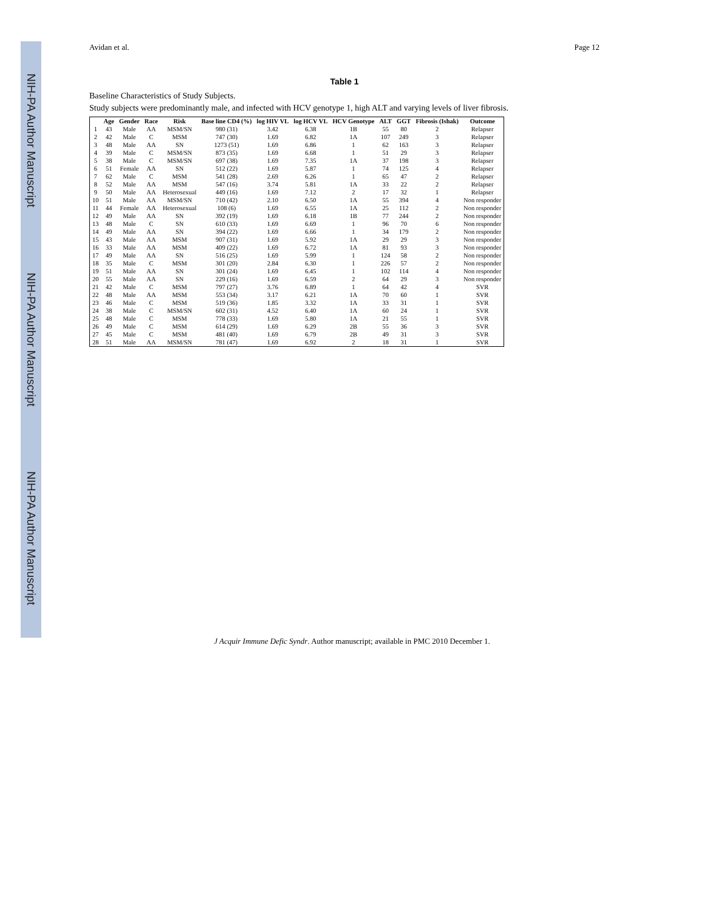NIH-PA Author Manuscript
NIH-PA Author Manuscript
NIH-PA Author Manuscript
Avidan et al. Page 12
Table 1
Baseline Characteristics of Study Subjects.
Study subjects were predominantly male, and infected with HCV genotype 1, high ALT and varying levels of liver fibrosis.
| | Age | Gender | Race | Risk | Base line CD4 (%) | log HIV VL | log HCV VL | HCV Genotype | ALT | GGT | Fibrosis (Ishak) | Outcome |
| --- | --- | --- | --- | --- | --- | --- | --- | --- | --- | --- | --- | --- |
| 1 | 43 | Male | AA | MSM/SN | 980 (31) | 3.42 | 6.38 | 1B | 55 | 80 | 2 | Relapser |
| 2 | 42 | Male | C | MSM | 747 (30) | 1.69 | 6.82 | 1A | 107 | 249 | 3 | Relapser |
| 3 | 48 | Male | AA | SN | 1273 (51) | 1.69 | 6.86 | 1 | 62 | 163 | 3 | Relapser |
| 4 | 39 | Male | C | MSM/SN | 873 (35) | 1.69 | 6.68 | 1 | 51 | 29 | 3 | Relapser |
| 5 | 38 | Male | C | MSM/SN | 697 (38) | 1.69 | 7.35 | 1A | 37 | 198 | 3 | Relapser |
| 6 | 51 | Female | AA | SN | 512 (22) | 1.69 | 5.87 | 1 | 74 | 125 | 4 | Relapser |
| 7 | 62 | Male | C | MSM | 541 (28) | 2.69 | 6.26 | 1 | 65 | 47 | 2 | Relapser |
| 8 | 52 | Male | AA | MSM | 547 (16) | 3.74 | 5.81 | 1A | 33 | 22 | 2 | Relapser |
| 9 | 50 | Male | AA | Heterosexual | 449 (16) | 1.69 | 7.12 | 2 | 17 | 32 | 1 | Relapser |
| 10 | 51 | Male | AA | MSM/SN | 710 (42) | 2.10 | 6.50 | 1A | 55 | 394 | 4 | Non responder |
| 11 | 44 | Female | AA | Heterosexual | 108 (6) | 1.69 | 6.55 | 1A | 25 | 112 | 2 | Non responder |
| 12 | 49 | Male | AA | SN | 392 (19) | 1.69 | 6.18 | 1B | 77 | 244 | 2 | Non responder |
| 13 | 48 | Male | C | SN | 610 (33) | 1.69 | 6.69 | 1 | 96 | 70 | 6 | Non responder |
| 14 | 49 | Male | AA | SN | 394 (22) | 1.69 | 6.66 | 1 | 34 | 179 | 2 | Non responder |
| 15 | 43 | Male | AA | MSM | 907 (31) | 1.69 | 5.92 | 1A | 29 | 29 | 3 | Non responder |
| 16 | 33 | Male | AA | MSM | 409 (22) | 1.69 | 6.72 | 1A | 81 | 93 | 3 | Non responder |
| 17 | 49 | Male | AA | SN | 516 (25) | 1.69 | 5.99 | 1 | 124 | 58 | 2 | Non responder |
| 18 | 35 | Male | C | MSM | 301 (20) | 2.84 | 6.30 | 1 | 226 | 57 | 2 | Non responder |
| 19 | 51 | Male | AA | SN | 301 (24) | 1.69 | 6.45 | 1 | 102 | 114 | 4 | Non responder |
| 20 | 55 | Male | AA | SN | 229 (16) | 1.69 | 6.59 | 2 | 64 | 29 | 3 | Non responder |
| 21 | 42 | Male | C | MSM | 797 (27) | 3.76 | 6.89 | 1 | 64 | 42 | 4 | SVR |
| 22 | 48 | Male | AA | MSM | 553 (34) | 3.17 | 6.21 | 1A | 70 | 60 | 1 | SVR |
| 23 | 46 | Male | C | MSM | 519 (36) | 1.85 | 3.32 | 1A | 33 | 31 | 1 | SVR |
| 24 | 38 | Male | C | MSM/SN | 602 (31) | 4.52 | 6.40 | 1A | 60 | 24 | 1 | SVR |
| 25 | 48 | Male | C | MSM | 778 (33) | 1.69 | 5.80 | 1A | 21 | 55 | 1 | SVR |
| 26 | 49 | Male | C | MSM | 614 (29) | 1.69 | 6.29 | 2B | 55 | 36 | 3 | SVR |
| 27 | 45 | Male | C | MSM | 481 (40) | 1.69 | 6.79 | 2B | 49 | 31 | 3 | SVR |
| 28 | 51 | Male | AA | MSM/SN | 781 (47) | 1.69 | 6.92 | 2 | 18 | 31 | 1 | SVR |
J Acquir Immune Defic Syndr. Author manuscript; available in PMC 2010 December 1.